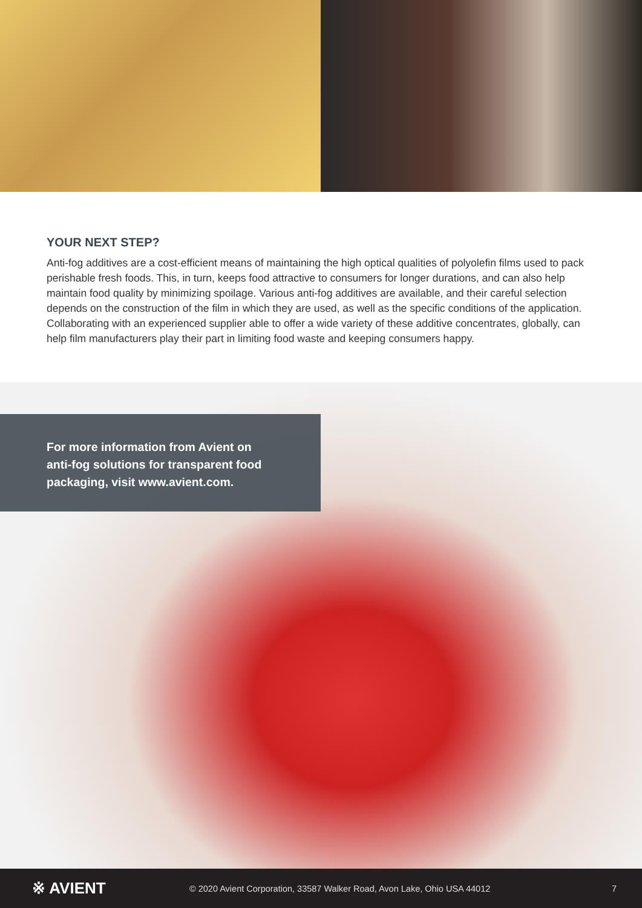YOUR NEXT STEP?
Anti-fog additives are a cost-efficient means of maintaining the high optical qualities of polyolefin films used to pack perishable fresh foods. This, in turn, keeps food attractive to consumers for longer durations, and can also help maintain food quality by minimizing spoilage. Various anti-fog additives are available, and their careful selection depends on the construction of the film in which they are used, as well as the specific conditions of the application. Collaborating with an experienced supplier able to offer a wide variety of these additive concentrates, globally, can help film manufacturers play their part in limiting food waste and keeping consumers happy.
For more information from Avient on anti-fog solutions for transparent food packaging, visit www.avient.com.
※ AVIENT
© 2020 Avient Corporation, 33587 Walker Road, Avon Lake, Ohio USA 44012
7